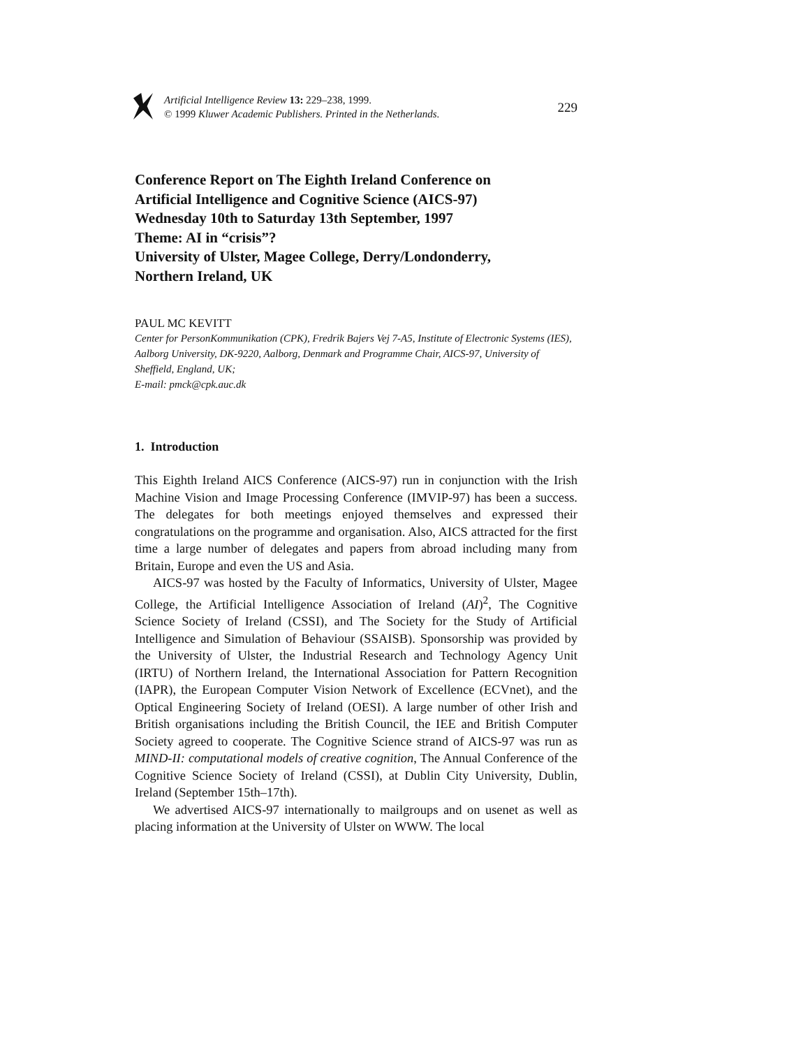Artificial Intelligence Review 13: 229–238, 1999.
© 1999 Kluwer Academic Publishers. Printed in the Netherlands.
229
Conference Report on The Eighth Ireland Conference on
Artificial Intelligence and Cognitive Science (AICS-97)
Wednesday 10th to Saturday 13th September, 1997
Theme: AI in “crisis”?
University of Ulster, Magee College, Derry/Londonderry,
Northern Ireland, UK
PAUL MC KEVITT
Center for PersonKommunikation (CPK), Fredrik Bajers Vej 7-A5, Institute of Electronic Systems (IES), Aalborg University, DK-9220, Aalborg, Denmark and Programme Chair, AICS-97, University of Sheffield, England, UK;
E-mail: pmck@cpk.auc.dk
1. Introduction
This Eighth Ireland AICS Conference (AICS-97) run in conjunction with the Irish Machine Vision and Image Processing Conference (IMVIP-97) has been a success. The delegates for both meetings enjoyed themselves and expressed their congratulations on the programme and organisation. Also, AICS attracted for the first time a large number of delegates and papers from abroad including many from Britain, Europe and even the US and Asia.
AICS-97 was hosted by the Faculty of Informatics, University of Ulster, Magee College, the Artificial Intelligence Association of Ireland (AI)<sup>2</sup>, The Cognitive Science Society of Ireland (CSSI), and The Society for the Study of Artificial Intelligence and Simulation of Behaviour (SSAISB). Sponsorship was provided by the University of Ulster, the Industrial Research and Technology Agency Unit (IRTU) of Northern Ireland, the International Association for Pattern Recognition (IAPR), the European Computer Vision Network of Excellence (ECVnet), and the Optical Engineering Society of Ireland (OESI). A large number of other Irish and British organisations including the British Council, the IEE and British Computer Society agreed to cooperate. The Cognitive Science strand of AICS-97 was run as MIND-II: computational models of creative cognition, The Annual Conference of the Cognitive Science Society of Ireland (CSSI), at Dublin City University, Dublin, Ireland (September 15th–17th).
We advertised AICS-97 internationally to mailgroups and on usenet as well as placing information at the University of Ulster on WWW. The local